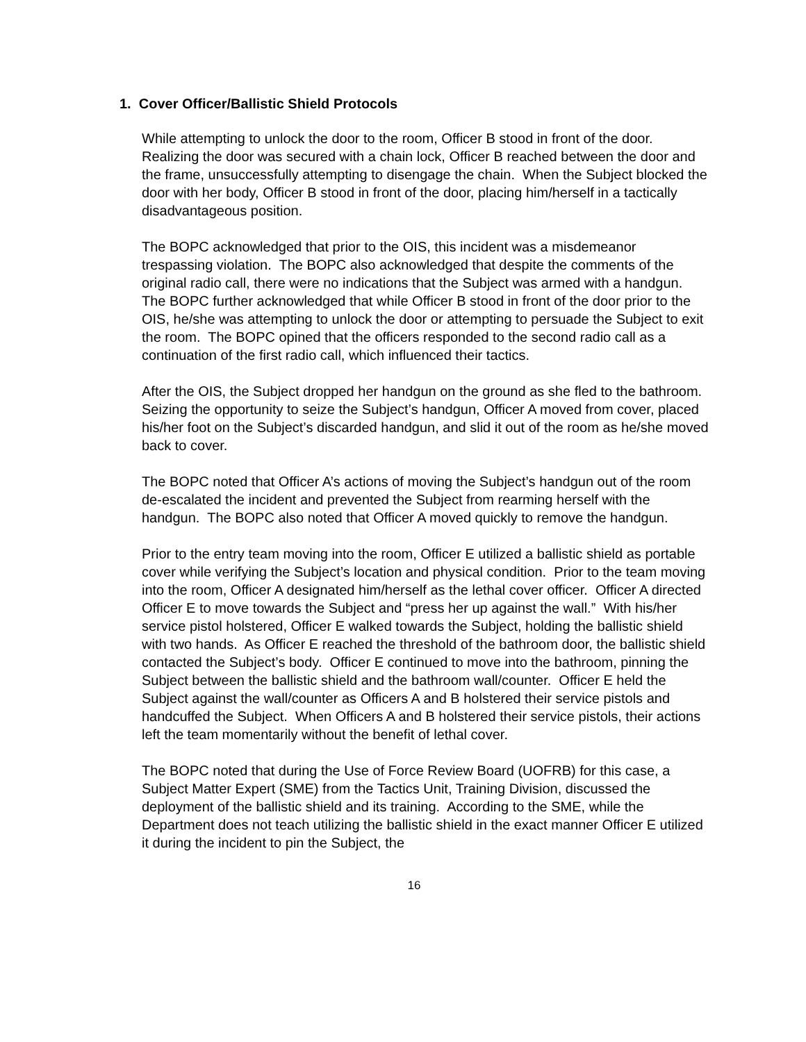1. Cover Officer/Ballistic Shield Protocols
While attempting to unlock the door to the room, Officer B stood in front of the door. Realizing the door was secured with a chain lock, Officer B reached between the door and the frame, unsuccessfully attempting to disengage the chain. When the Subject blocked the door with her body, Officer B stood in front of the door, placing him/herself in a tactically disadvantageous position.
The BOPC acknowledged that prior to the OIS, this incident was a misdemeanor trespassing violation. The BOPC also acknowledged that despite the comments of the original radio call, there were no indications that the Subject was armed with a handgun. The BOPC further acknowledged that while Officer B stood in front of the door prior to the OIS, he/she was attempting to unlock the door or attempting to persuade the Subject to exit the room. The BOPC opined that the officers responded to the second radio call as a continuation of the first radio call, which influenced their tactics.
After the OIS, the Subject dropped her handgun on the ground as she fled to the bathroom. Seizing the opportunity to seize the Subject’s handgun, Officer A moved from cover, placed his/her foot on the Subject’s discarded handgun, and slid it out of the room as he/she moved back to cover.
The BOPC noted that Officer A’s actions of moving the Subject’s handgun out of the room de-escalated the incident and prevented the Subject from rearming herself with the handgun. The BOPC also noted that Officer A moved quickly to remove the handgun.
Prior to the entry team moving into the room, Officer E utilized a ballistic shield as portable cover while verifying the Subject’s location and physical condition. Prior to the team moving into the room, Officer A designated him/herself as the lethal cover officer. Officer A directed Officer E to move towards the Subject and “press her up against the wall.” With his/her service pistol holstered, Officer E walked towards the Subject, holding the ballistic shield with two hands. As Officer E reached the threshold of the bathroom door, the ballistic shield contacted the Subject’s body. Officer E continued to move into the bathroom, pinning the Subject between the ballistic shield and the bathroom wall/counter. Officer E held the Subject against the wall/counter as Officers A and B holstered their service pistols and handcuffed the Subject. When Officers A and B holstered their service pistols, their actions left the team momentarily without the benefit of lethal cover.
The BOPC noted that during the Use of Force Review Board (UOFRB) for this case, a Subject Matter Expert (SME) from the Tactics Unit, Training Division, discussed the deployment of the ballistic shield and its training. According to the SME, while the Department does not teach utilizing the ballistic shield in the exact manner Officer E utilized it during the incident to pin the Subject, the
16